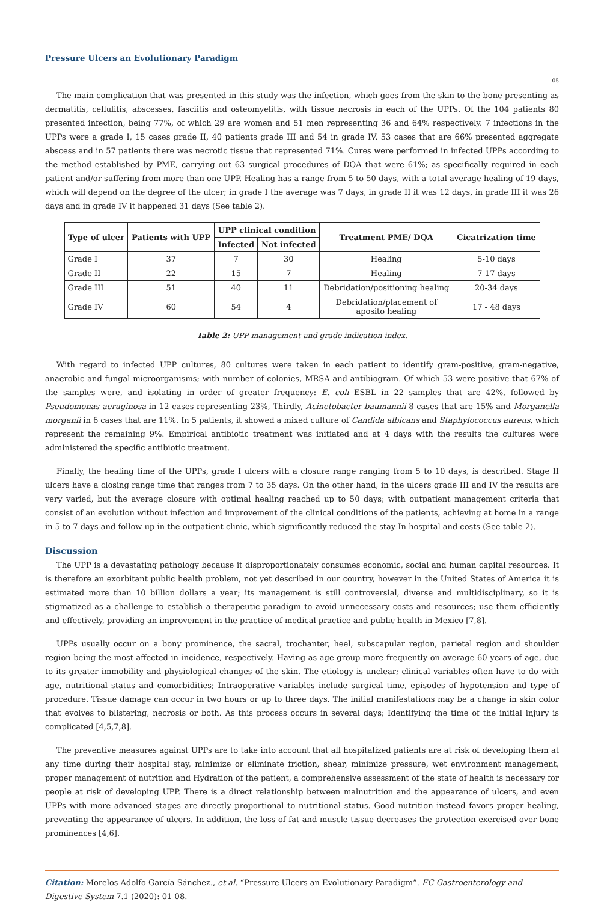Pressure Ulcers an Evolutionary Paradigm
05
The main complication that was presented in this study was the infection, which goes from the skin to the bone presenting as dermatitis, cellulitis, abscesses, fasciitis and osteomyelitis, with tissue necrosis in each of the UPPs. Of the 104 patients 80 presented infection, being 77%, of which 29 are women and 51 men representing 36 and 64% respectively. 7 infections in the UPPs were a grade I, 15 cases grade II, 40 patients grade III and 54 in grade IV. 53 cases that are 66% presented aggregate abscess and in 57 patients there was necrotic tissue that represented 71%. Cures were performed in infected UPPs according to the method established by PME, carrying out 63 surgical procedures of DQA that were 61%; as specifically required in each patient and/or suffering from more than one UPP. Healing has a range from 5 to 50 days, with a total average healing of 19 days, which will depend on the degree of the ulcer; in grade I the average was 7 days, in grade II it was 12 days, in grade III it was 26 days and in grade IV it happened 31 days (See table 2).
| Type of ulcer | Patients with UPP | UPP clinical condition | | Treatment PME/ DQA | Cicatrization time |
| --- | --- | --- | --- | --- | --- |
| | | Infected | Not infected | | |
| Grade I | 37 | 7 | 30 | Healing | 5-10 days |
| Grade II | 22 | 15 | 7 | Healing | 7-17 days |
| Grade III | 51 | 40 | 11 | Debridation/positioning healing | 20-34 days |
| Grade IV | 60 | 54 | 4 | Debridation/placement of aposito healing | 17 - 48 days |
Table 2: UPP management and grade indication index.
With regard to infected UPP cultures, 80 cultures were taken in each patient to identify gram-positive, gram-negative, anaerobic and fungal microorganisms; with number of colonies, MRSA and antibiogram. Of which 53 were positive that 67% of the samples were, and isolating in order of greater frequency: E. coli ESBL in 22 samples that are 42%, followed by Pseudomonas aeruginosa in 12 cases representing 23%, Thirdly, Acinetobacter baumannii 8 cases that are 15% and Morganella morganii in 6 cases that are 11%. In 5 patients, it showed a mixed culture of Candida albicans and Staphylococcus aureus, which represent the remaining 9%. Empirical antibiotic treatment was initiated and at 4 days with the results the cultures were administered the specific antibiotic treatment.
Finally, the healing time of the UPPs, grade I ulcers with a closure range ranging from 5 to 10 days, is described. Stage II ulcers have a closing range time that ranges from 7 to 35 days. On the other hand, in the ulcers grade III and IV the results are very varied, but the average closure with optimal healing reached up to 50 days; with outpatient management criteria that consist of an evolution without infection and improvement of the clinical conditions of the patients, achieving at home in a range in 5 to 7 days and follow-up in the outpatient clinic, which significantly reduced the stay In-hospital and costs (See table 2).
Discussion
The UPP is a devastating pathology because it disproportionately consumes economic, social and human capital resources. It is therefore an exorbitant public health problem, not yet described in our country, however in the United States of America it is estimated more than 10 billion dollars a year; its management is still controversial, diverse and multidisciplinary, so it is stigmatized as a challenge to establish a therapeutic paradigm to avoid unnecessary costs and resources; use them efficiently and effectively, providing an improvement in the practice of medical practice and public health in Mexico [7,8].
UPPs usually occur on a bony prominence, the sacral, trochanter, heel, subscapular region, parietal region and shoulder region being the most affected in incidence, respectively. Having as age group more frequently on average 60 years of age, due to its greater immobility and physiological changes of the skin. The etiology is unclear; clinical variables often have to do with age, nutritional status and comorbidities; Intraoperative variables include surgical time, episodes of hypotension and type of procedure. Tissue damage can occur in two hours or up to three days. The initial manifestations may be a change in skin color that evolves to blistering, necrosis or both. As this process occurs in several days; Identifying the time of the initial injury is complicated [4,5,7,8].
The preventive measures against UPPs are to take into account that all hospitalized patients are at risk of developing them at any time during their hospital stay, minimize or eliminate friction, shear, minimize pressure, wet environment management, proper management of nutrition and Hydration of the patient, a comprehensive assessment of the state of health is necessary for people at risk of developing UPP. There is a direct relationship between malnutrition and the appearance of ulcers, and even UPPs with more advanced stages are directly proportional to nutritional status. Good nutrition instead favors proper healing, preventing the appearance of ulcers. In addition, the loss of fat and muscle tissue decreases the protection exercised over bone prominences [4,6].
Citation: Morelos Adolfo García Sánchez., et al. “Pressure Ulcers an Evolutionary Paradigm”. EC Gastroenterology and Digestive System 7.1 (2020): 01-08.